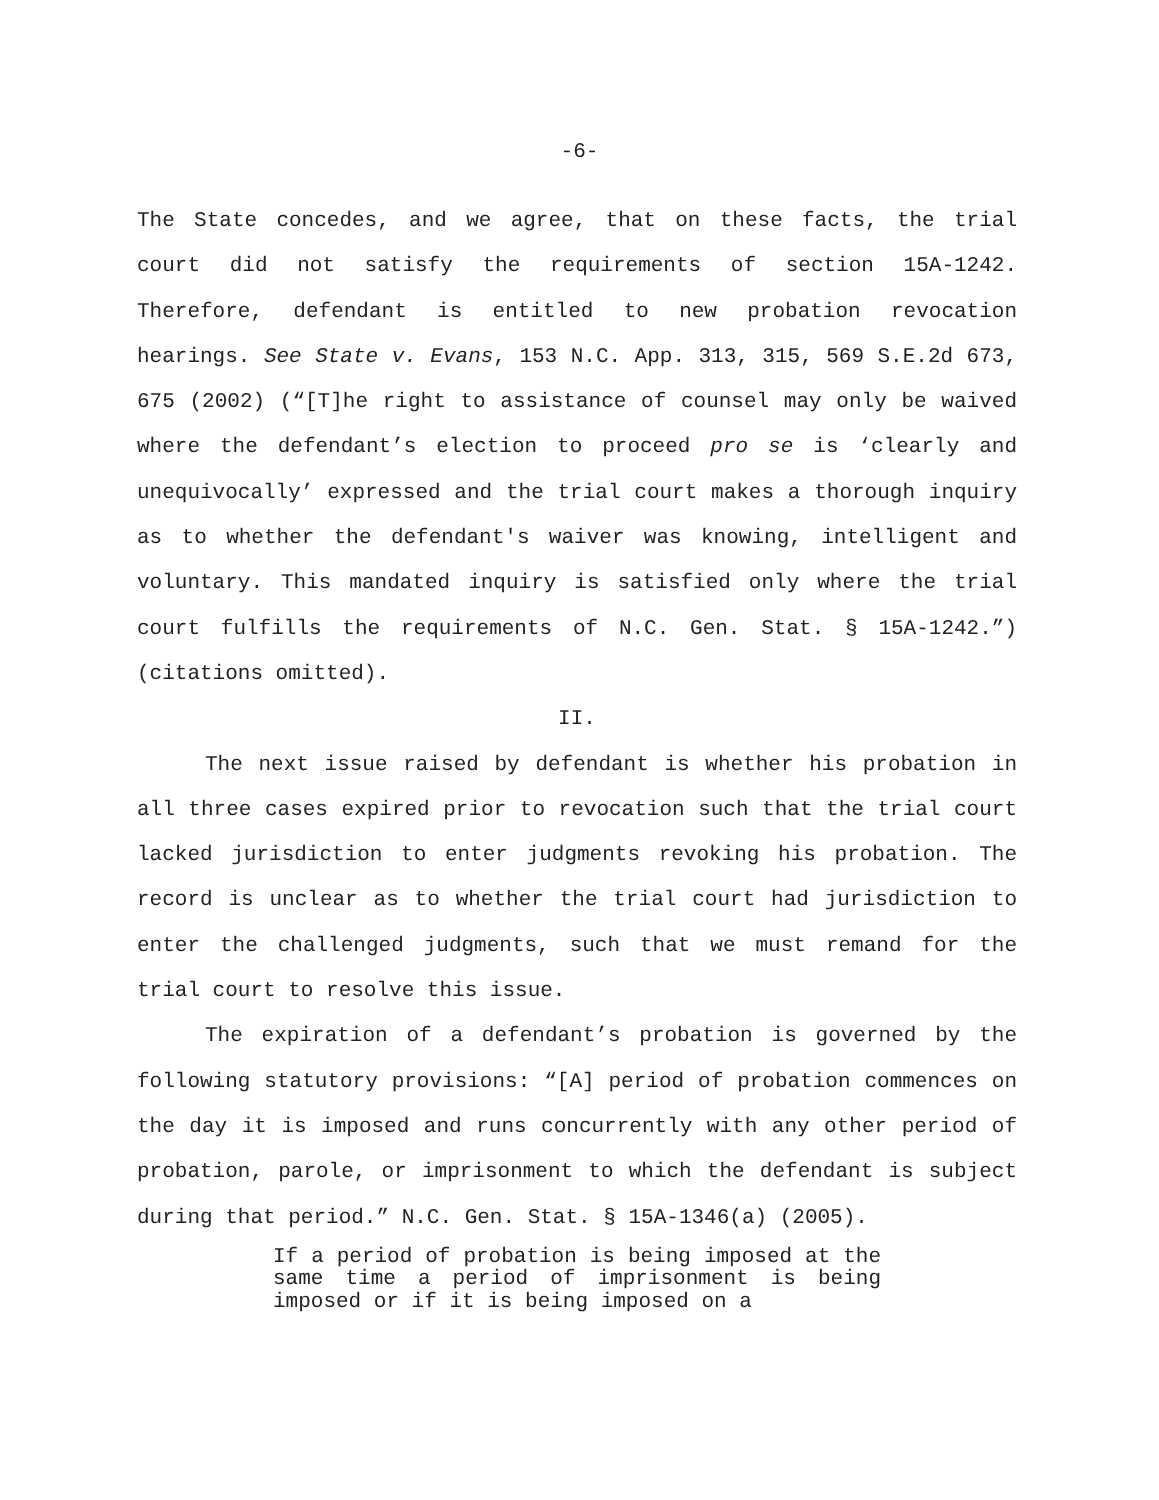-6-
The State concedes, and we agree, that on these facts, the trial court did not satisfy the requirements of section 15A-1242. Therefore, defendant is entitled to new probation revocation hearings. See State v. Evans, 153 N.C. App. 313, 315, 569 S.E.2d 673, 675 (2002) (“[T]he right to assistance of counsel may only be waived where the defendant’s election to proceed pro se is ‘clearly and unequivocally’ expressed and the trial court makes a thorough inquiry as to whether the defendant's waiver was knowing, intelligent and voluntary. This mandated inquiry is satisfied only where the trial court fulfills the requirements of N.C. Gen. Stat. § 15A-1242.”) (citations omitted).
II.
The next issue raised by defendant is whether his probation in all three cases expired prior to revocation such that the trial court lacked jurisdiction to enter judgments revoking his probation. The record is unclear as to whether the trial court had jurisdiction to enter the challenged judgments, such that we must remand for the trial court to resolve this issue.
The expiration of a defendant’s probation is governed by the following statutory provisions: “[A] period of probation commences on the day it is imposed and runs concurrently with any other period of probation, parole, or imprisonment to which the defendant is subject during that period.” N.C. Gen. Stat. § 15A-1346(a) (2005).
If a period of probation is being imposed at the same time a period of imprisonment is being imposed or if it is being imposed on a